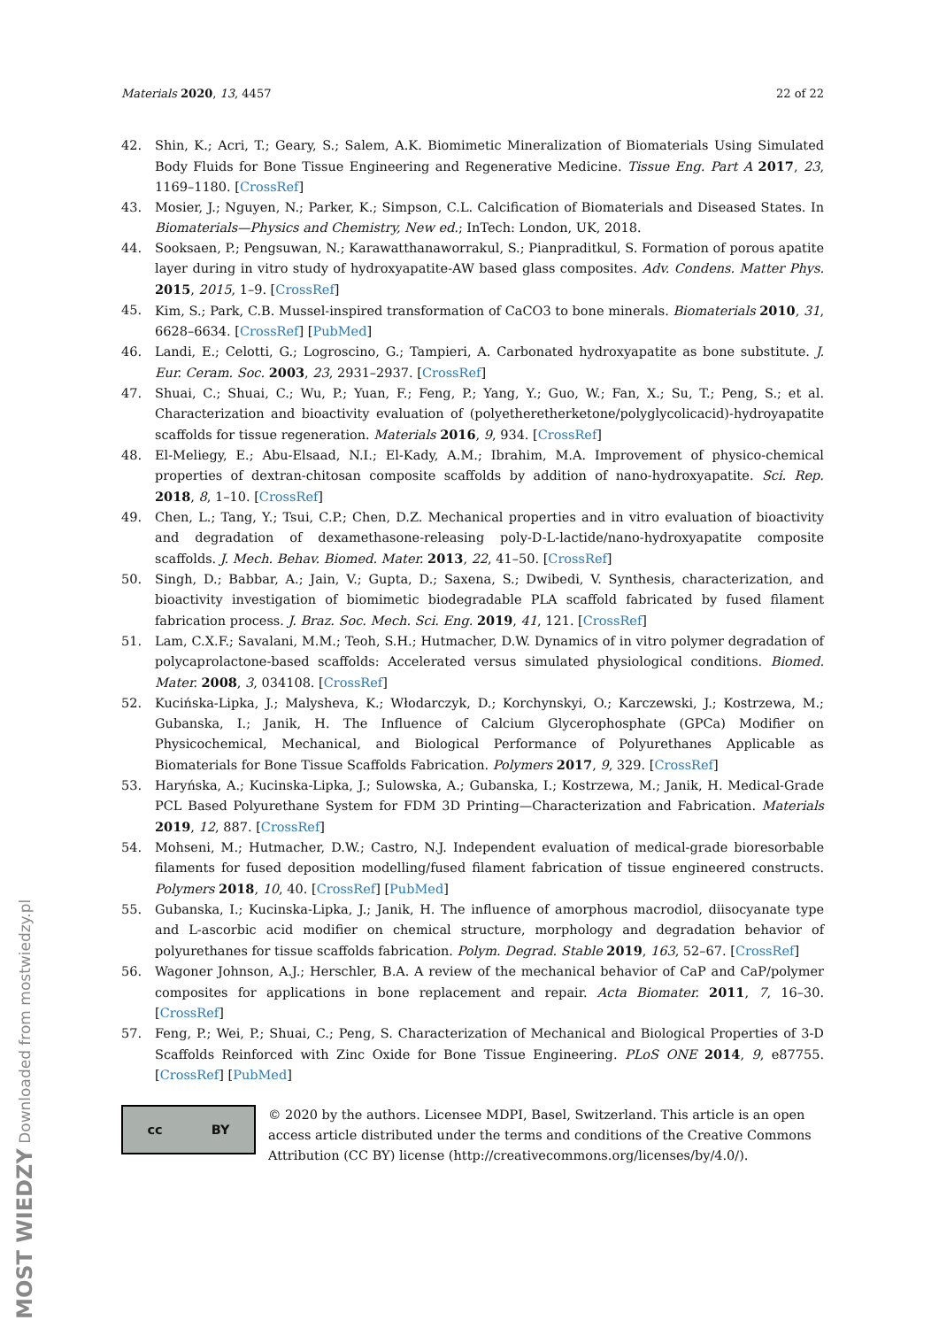Materials 2020, 13, 4457 22 of 22
42. Shin, K.; Acri, T.; Geary, S.; Salem, A.K. Biomimetic Mineralization of Biomaterials Using Simulated Body Fluids for Bone Tissue Engineering and Regenerative Medicine. Tissue Eng. Part A 2017, 23, 1169–1180. [CrossRef]
43. Mosier, J.; Nguyen, N.; Parker, K.; Simpson, C.L. Calcification of Biomaterials and Diseased States. In Biomaterials—Physics and Chemistry, New ed.; InTech: London, UK, 2018.
44. Sooksaen, P.; Pengsuwan, N.; Karawatthanaworrakul, S.; Pianpraditkul, S. Formation of porous apatite layer during in vitro study of hydroxyapatite-AW based glass composites. Adv. Condens. Matter Phys. 2015, 2015, 1–9. [CrossRef]
45. Kim, S.; Park, C.B. Mussel-inspired transformation of CaCO3 to bone minerals. Biomaterials 2010, 31, 6628–6634. [CrossRef] [PubMed]
46. Landi, E.; Celotti, G.; Logroscino, G.; Tampieri, A. Carbonated hydroxyapatite as bone substitute. J. Eur. Ceram. Soc. 2003, 23, 2931–2937. [CrossRef]
47. Shuai, C.; Shuai, C.; Wu, P.; Yuan, F.; Feng, P.; Yang, Y.; Guo, W.; Fan, X.; Su, T.; Peng, S.; et al. Characterization and bioactivity evaluation of (polyetheretherketone/polyglycolicacid)-hydroyapatite scaffolds for tissue regeneration. Materials 2016, 9, 934. [CrossRef]
48. El-Meliegy, E.; Abu-Elsaad, N.I.; El-Kady, A.M.; Ibrahim, M.A. Improvement of physico-chemical properties of dextran-chitosan composite scaffolds by addition of nano-hydroxyapatite. Sci. Rep. 2018, 8, 1–10. [CrossRef]
49. Chen, L.; Tang, Y.; Tsui, C.P.; Chen, D.Z. Mechanical properties and in vitro evaluation of bioactivity and degradation of dexamethasone-releasing poly-D-L-lactide/nano-hydroxyapatite composite scaffolds. J. Mech. Behav. Biomed. Mater. 2013, 22, 41–50. [CrossRef]
50. Singh, D.; Babbar, A.; Jain, V.; Gupta, D.; Saxena, S.; Dwibedi, V. Synthesis, characterization, and bioactivity investigation of biomimetic biodegradable PLA scaffold fabricated by fused filament fabrication process. J. Braz. Soc. Mech. Sci. Eng. 2019, 41, 121. [CrossRef]
51. Lam, C.X.F.; Savalani, M.M.; Teoh, S.H.; Hutmacher, D.W. Dynamics of in vitro polymer degradation of polycaprolactone-based scaffolds: Accelerated versus simulated physiological conditions. Biomed. Mater. 2008, 3, 034108. [CrossRef]
52. Kucińska-Lipka, J.; Malysheva, K.; Włodarczyk, D.; Korchynskyi, O.; Karczewski, J.; Kostrzewa, M.; Gubanska, I.; Janik, H. The Influence of Calcium Glycerophosphate (GPCa) Modifier on Physicochemical, Mechanical, and Biological Performance of Polyurethanes Applicable as Biomaterials for Bone Tissue Scaffolds Fabrication. Polymers 2017, 9, 329. [CrossRef]
53. Haryńska, A.; Kucinska-Lipka, J.; Sulowska, A.; Gubanska, I.; Kostrzewa, M.; Janik, H. Medical-Grade PCL Based Polyurethane System for FDM 3D Printing—Characterization and Fabrication. Materials 2019, 12, 887. [CrossRef]
54. Mohseni, M.; Hutmacher, D.W.; Castro, N.J. Independent evaluation of medical-grade bioresorbable filaments for fused deposition modelling/fused filament fabrication of tissue engineered constructs. Polymers 2018, 10, 40. [CrossRef] [PubMed]
55. Gubanska, I.; Kucinska-Lipka, J.; Janik, H. The influence of amorphous macrodiol, diisocyanate type and L-ascorbic acid modifier on chemical structure, morphology and degradation behavior of polyurethanes for tissue scaffolds fabrication. Polym. Degrad. Stable 2019, 163, 52–67. [CrossRef]
56. Wagoner Johnson, A.J.; Herschler, B.A. A review of the mechanical behavior of CaP and CaP/polymer composites for applications in bone replacement and repair. Acta Biomater. 2011, 7, 16–30. [CrossRef]
57. Feng, P.; Wei, P.; Shuai, C.; Peng, S. Characterization of Mechanical and Biological Properties of 3-D Scaffolds Reinforced with Zinc Oxide for Bone Tissue Engineering. PLoS ONE 2014, 9, e87755. [CrossRef] [PubMed]
cc BY
© 2020 by the authors. Licensee MDPI, Basel, Switzerland. This article is an open access article distributed under the terms and conditions of the Creative Commons Attribution (CC BY) license (http://creativecommons.org/licenses/by/4.0/).
MOST WIEDZY Downloaded from mostwiedzy.pl